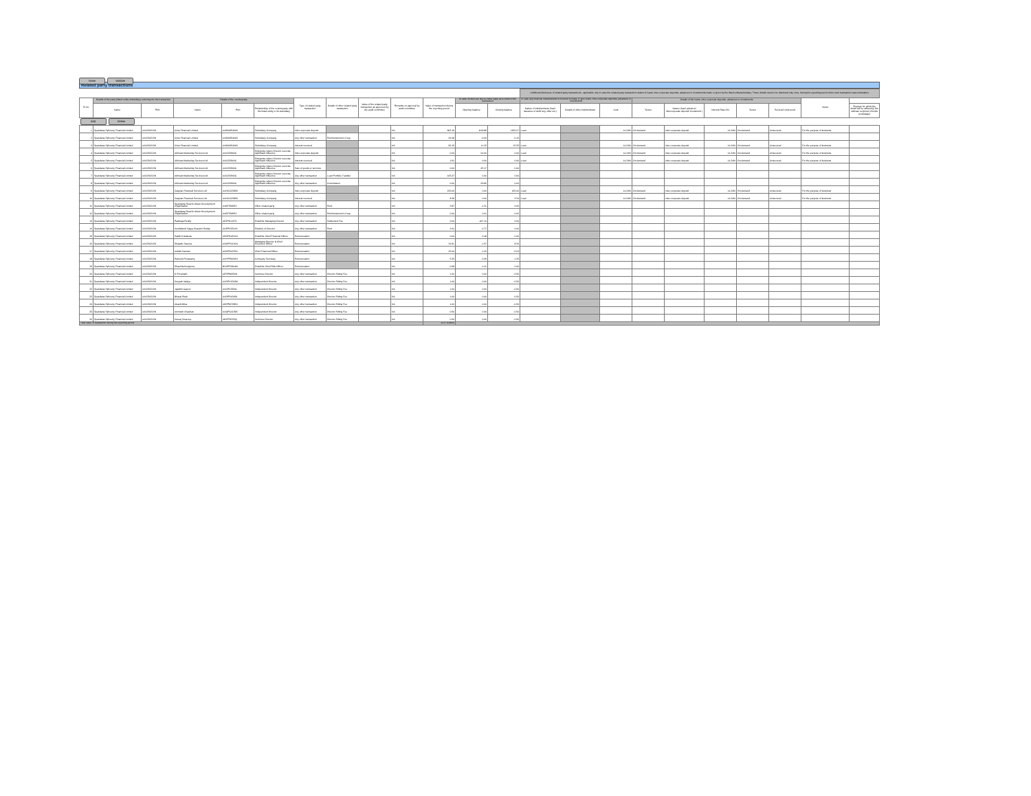Home Validate
Related party transactions
| | | | | | | | | | | | | | Additional disclosure of related party transactions - applicable only in case the related party transaction relates to loans, inter-corporate deposits, advances or investments made or given by the listed entity/subsidiary. These details need to be disclosed only once, during the reporting period when such transaction was undertaken. | | | | | | | | | |
| --- | --- | --- | --- | --- | --- | --- | --- | --- | --- | --- | --- | --- | --- | --- | --- | --- | --- | --- | --- | --- | --- | --- |
| Sr No. | Details of the party (listed entity /subsidiary) entering into the transaction | | Details of the counterparty | | | Type of related party transaction | Details of other related party transaction | Value of the related party transaction as approved by the audit committee | Remarks on approval by audit committee | Value of transaction during the reporting period | In case monies are due to either party as a result of the transaction | | In case any financial indebtedness is incurred to make or give loans, inter-corporate deposits, advances or investments | | | Details of the loans, inter-corporate deposits, advances or investments | | | | | Notes | |
| | Name | PAN | Name | PAN | Relationship of the counterparty with the listed entity or its subsidiary | | | | | | Opening balance | Closing balance | Nature of indebtedness (loan/ issuance of debt/ any other etc.) | Details of other indebtedness | Cost | Tenure | Nature (loan/ advance/ intercorporate deposit/ investment ) | Interest Rate (%) | Tenure | Secured/ unsecured | | Purpose for which the funds will be utilised by the ultimate recipient of funds (endusage) |
| Add Delete | | | | | | | | | | | | | | | | | | | | | | |
| 1 | Spandana Sphoorty Financial Limited | AAICS6213N | Criss Financial Limited | AABCM5461B | Subsidiary Company | Inter-corporate deposit | | | NA | 803.19 | 1118.88 | 1922.07 | Loan | | 14.24% | On demand | Inter-corporate deposit | 14.24% | On demand | Unsecured | For the purpose of business | |
| 2 | Spandana Sphoorty Financial Limited | AAICS6213N | Criss Financial Limited | AABCM5461B | Subsidiary Company | Any other transaction | Reimbursement of exp | | NA | 34.08 | -0.06 | -0.15 | | | | | | | | | | |
| 3 | Spandana Sphoorty Financial Limited | AAICS6213N | Criss Financial Limited | AABCM5461B | Subsidiary Company | Interest received | | | NA | 83.15 | 11.32 | 15.35 | Loan | | 14.24% | On demand | Inter-corporate deposit | 14.24% | On demand | Unsecured | For the purpose of business | |
| 4 | Spandana Sphoorty Financial Limited | AAICS6213N | Abhiram Marketing Services Ltd | AAICS2960C | Enterprise where Director exercise significant influence | Inter-corporate deposit | | | NA | 0.00 | 64.60 | 0.00 | Loan | | 14.24% | On demand | Inter-corporate deposit | 14.24% | On demand | Unsecured | For the purpose of business | |
| 5 | Spandana Sphoorty Financial Limited | AAICS6213N | Abhiram Marketing Services Ltd | AAICS2960C | Enterprise where Director exercise significant influence | Interest received | | | NA | 1.91 | 0.00 | 0.00 | Loan | | 14.24% | On demand | Inter-corporate deposit | 14.24% | On demand | Unsecured | For the purpose of business | |
| 6 | Spandana Sphoorty Financial Limited | AAICS6213N | Abhiram Marketing Services Ltd | AAICS2960C | Enterprise where Director exercise significant influence | Sale of goods or services | | | NA | 0.00 | -25.17 | 0.00 | | | | | | | | | | |
| 7 | Spandana Sphoorty Financial Limited | AAICS6213N | Abhiram Marketing Services Ltd | AAICS2960C | Enterprise where Director exercise significant influence | Any other transaction | Loan Portfolio Transfer | | NA | 105.27 | 0.00 | 0.00 | | | | | | | | | | |
| 8 | Spandana Sphoorty Financial Limited | AAICS6213N | Abhiram Marketing Services Ltd | AAICS2960C | Enterprise where Director exercise significant influence | Any other transaction | Commission | | NA | 0.00 | 69.85 | 0.00 | | | | | | | | | | |
| 9 | Spandana Sphoorty Financial Limited | AAICS6213N | Caspian Financial Services Ltd | AAHCC2382B | Subsidiary Company | Inter-corporate deposit | | | NA | 156.00 | 0.00 | 156.00 | Loan | | 14.24% | On demand | Inter-corporate deposit | 14.24% | On demand | Unsecured | For the purpose of business | |
| 10 | Spandana Sphoorty Financial Limited | AAICS6213N | Caspian Financial Services Ltd | AAHCC2382B | Subsidiary Company | Interest received | | | NA | 8.39 | 0.00 | 3.34 | Loan | | 14.24% | On demand | Inter-corporate deposit | 14.24% | On demand | Unsecured | For the purpose of business | |
| 11 | Spandana Sphoorty Financial Limited | AAICS6213N | Spandana Rural & Urban Development Organisation | AABTS9855J | Other related party | Any other transaction | Rent | | NA | 3.87 | -1.21 | 0.00 | | | | | | | | | | |
| 12 | Spandana Sphoorty Financial Limited | AAICS6213N | Spandana Rural & Urban Development Organisation | AABTS9855J | Other related party | Any other transaction | Reimbursement of exp | | NA | 0.00 | 0.01 | 0.00 | | | | | | | | | | |
| 13 | Spandana Sphoorty Financial Limited | AAICS6213N | Padmaja Reddy | AEZPG1437L | Erstwhile Managing Director | Any other transaction | Settlement Fee | | NA | 0.00 | -407.10 | 0.00 | | | | | | | | | | |
| 14 | Spandana Sphoorty Financial Limited | AAICS6213N | Vendidandi Vijaya Sivarami Reddy | ACEPV2541H | Relative of Director | Any other transaction | Rent | | NA | 3.01 | -0.77 | 0.00 | | | | | | | | | | |
| 15 | Spandana Sphoorty Financial Limited | AAICS6213N | Satish Kottakota | AKGPK4321G | Erstwhile Chief Financial Officer | Remuneration | | | NA | 0.00 | -5.48 | 0.00 | | | | | | | | | | |
| 16 | Spandana Sphoorty Financial Limited | AAICS6213N | Shalabh Saxena | AGDPS4130N | Managing Director & Chief Executive Officer | Remuneration | | | NA | 34.91 | -1.57 | -8.30 | | | | | | | | | | |
| 17 | Spandana Sphoorty Financial Limited | AAICS6213N | Ashish Damani | AGVPD4379C | Chief Financial Officer | Remuneration | | | NA | 25.00 | -1.22 | -5.02 | | | | | | | | | | |
| 18 | Spandana Sphoorty Financial Limited | AAICS6213N | Ramesh Periasamy | AOYPR6663N | Company Secretary | Remuneration | | | NA | 5.35 | -3.49 | -1.35 | | | | | | | | | | |
| 19 | Spandana Sphoorty Financial Limited | AAICS6213N | Sharmila Kunguma | BHXPS3844M | Erstwhile Chief Risk Officer | Remuneration | | | NA | 0.98 | -1.41 | 0.00 | | | | | | | | | | |
| 20 | Spandana Sphoorty Financial Limited | AAICS6213N | K R Kamath | AESPK8250N | Nominee Director | Any other transaction | Director Sitting Fee | | NA | 1.00 | 0.00 | -0.50 | | | | | | | | | | |
| 21 | Spandana Sphoorty Financial Limited | AAICS6213N | Deepak Vaidya | AADPV1542M | Independent Director | Any other transaction | Director Sitting Fee | | NA | 1.00 | 0.00 | -0.50 | | | | | | | | | | |
| 22 | Spandana Sphoorty Financial Limited | AAICS6213N | Jagdish Capoor | AACPC3294L | Independent Director | Any other transaction | Director Sitting Fee | | NA | 1.00 | 0.00 | -0.50 | | | | | | | | | | |
| 23 | Spandana Sphoorty Financial Limited | AAICS6213N | Bharat Shah | AADPS4345K | Independent Director | Any other transaction | Director Sitting Fee | | NA | 1.00 | 0.00 | -0.50 | | | | | | | | | | |
| 24 | Spandana Sphoorty Financial Limited | AAICS6213N | Abanti Mitra | AKEPM7995C | Independent Director | Any other transaction | Director Sitting Fee | | NA | 1.00 | 0.00 | -0.50 | | | | | | | | | | |
| 25 | Spandana Sphoorty Financial Limited | AAICS6213N | Animesh Chauhan | AAQPC4139E | Independent Director | Any other transaction | Director Sitting Fee | | NA | 0.50 | 0.00 | -0.50 | | | | | | | | | | |
| 26 | Spandana Sphoorty Financial Limited | AAICS6213N | Neeraj Swaroop | ABJPS9765Q | Nominee Director | Any other transaction | Director Sitting Fee | | NA | 0.50 | 0.00 | -0.50 | | | | | | | | | | |
| Total value of transaction during the reporting period | | | | | | | | | | 1271.106854 | | | | | | | | | | | | |